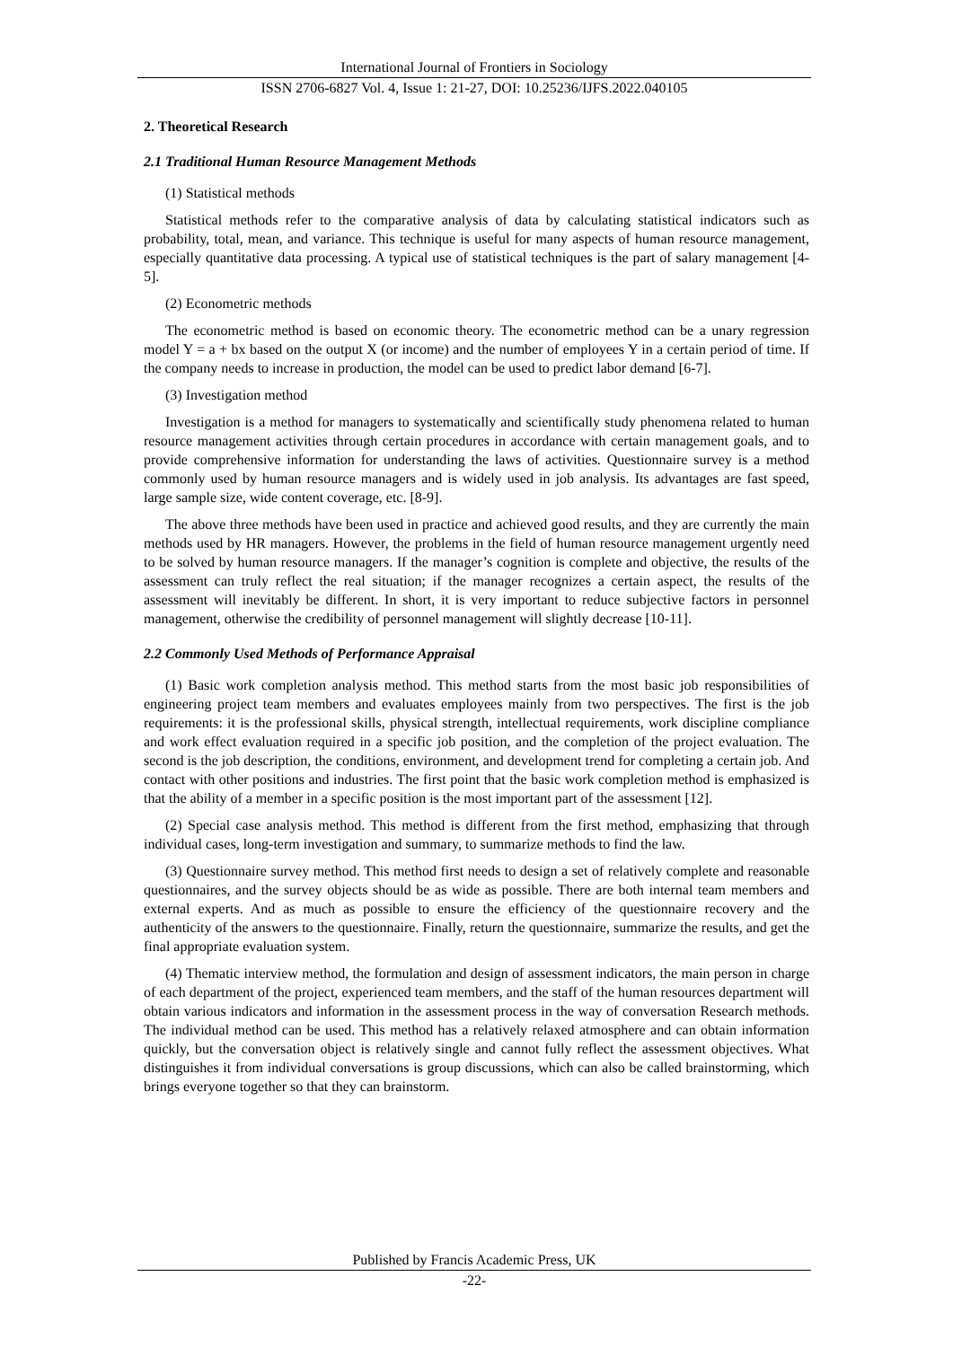International Journal of Frontiers in Sociology
ISSN 2706-6827 Vol. 4, Issue 1: 21-27, DOI: 10.25236/IJFS.2022.040105
2. Theoretical Research
2.1 Traditional Human Resource Management Methods
(1) Statistical methods
Statistical methods refer to the comparative analysis of data by calculating statistical indicators such as probability, total, mean, and variance. This technique is useful for many aspects of human resource management, especially quantitative data processing. A typical use of statistical techniques is the part of salary management [4-5].
(2) Econometric methods
The econometric method is based on economic theory. The econometric method can be a unary regression model Y = a + bx based on the output X (or income) and the number of employees Y in a certain period of time. If the company needs to increase in production, the model can be used to predict labor demand [6-7].
(3) Investigation method
Investigation is a method for managers to systematically and scientifically study phenomena related to human resource management activities through certain procedures in accordance with certain management goals, and to provide comprehensive information for understanding the laws of activities. Questionnaire survey is a method commonly used by human resource managers and is widely used in job analysis. Its advantages are fast speed, large sample size, wide content coverage, etc. [8-9].
The above three methods have been used in practice and achieved good results, and they are currently the main methods used by HR managers. However, the problems in the field of human resource management urgently need to be solved by human resource managers. If the manager’s cognition is complete and objective, the results of the assessment can truly reflect the real situation; if the manager recognizes a certain aspect, the results of the assessment will inevitably be different. In short, it is very important to reduce subjective factors in personnel management, otherwise the credibility of personnel management will slightly decrease [10-11].
2.2 Commonly Used Methods of Performance Appraisal
(1) Basic work completion analysis method. This method starts from the most basic job responsibilities of engineering project team members and evaluates employees mainly from two perspectives. The first is the job requirements: it is the professional skills, physical strength, intellectual requirements, work discipline compliance and work effect evaluation required in a specific job position, and the completion of the project evaluation. The second is the job description, the conditions, environment, and development trend for completing a certain job. And contact with other positions and industries. The first point that the basic work completion method is emphasized is that the ability of a member in a specific position is the most important part of the assessment [12].
(2) Special case analysis method. This method is different from the first method, emphasizing that through individual cases, long-term investigation and summary, to summarize methods to find the law.
(3) Questionnaire survey method. This method first needs to design a set of relatively complete and reasonable questionnaires, and the survey objects should be as wide as possible. There are both internal team members and external experts. And as much as possible to ensure the efficiency of the questionnaire recovery and the authenticity of the answers to the questionnaire. Finally, return the questionnaire, summarize the results, and get the final appropriate evaluation system.
(4) Thematic interview method, the formulation and design of assessment indicators, the main person in charge of each department of the project, experienced team members, and the staff of the human resources department will obtain various indicators and information in the assessment process in the way of conversation Research methods. The individual method can be used. This method has a relatively relaxed atmosphere and can obtain information quickly, but the conversation object is relatively single and cannot fully reflect the assessment objectives. What distinguishes it from individual conversations is group discussions, which can also be called brainstorming, which brings everyone together so that they can brainstorm.
Published by Francis Academic Press, UK
-22-